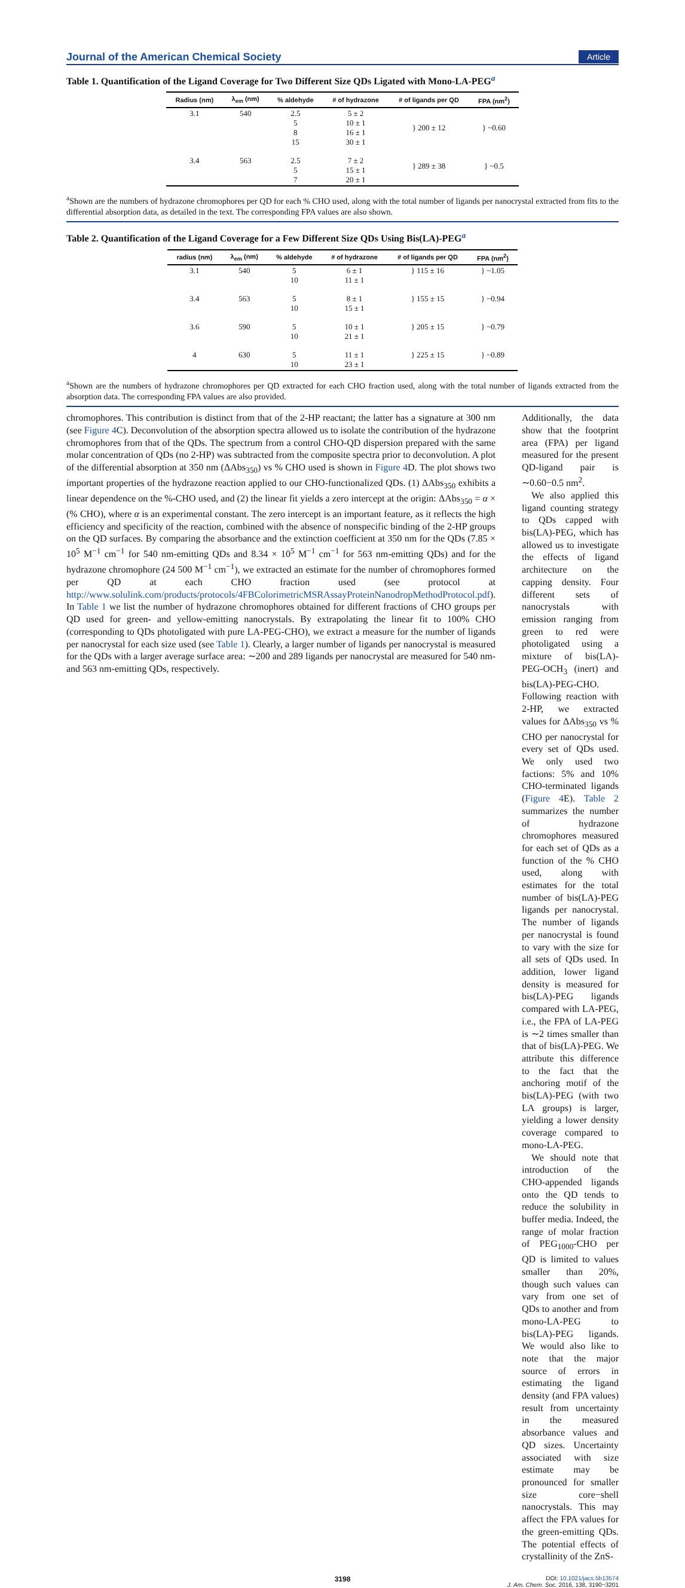Journal of the American Chemical Society Article
Table 1. Quantification of the Ligand Coverage for Two Different Size QDs Ligated with Mono-LA-PEG<sup>a</sup>
| Radius (nm) | λ<sub>em</sub> (nm) | % aldehyde | # of hydrazone | # of ligands per QD | FPA (nm<sup>2</sup>) |
| --- | --- | --- | --- | --- | --- |
| 3.1 | 540 | 2.5 5 8 15 | 5 ± 2 10 ± 1 16 ± 1 30 ± 1 | } 200 ± 12 | } ~0.60 |
| 3.4 | 563 | 2.5 5 7 | 7 ± 2 15 ± 1 20 ± 1 | } 289 ± 38 | } ~0.5 |
<sup>a</sup> Shown are the numbers of hydrazone chromophores per QD for each % CHO used, along with the total number of ligands per nanocrystal extracted from fits to the differential absorption data, as detailed in the text. The corresponding FPA values are also shown.
Table 2. Quantification of the Ligand Coverage for a Few Different Size QDs Using Bis(LA)-PEG<sup>a</sup>
| radius (nm) | λ<sub>em</sub> (nm) | % aldehyde | # of hydrazone | # of ligands per QD | FPA (nm<sup>2</sup>) |
| --- | --- | --- | --- | --- | --- |
| 3.1 | 540 | 5 10 | 6 ± 1 11 ± 1 | } 115 ± 16 | } ~1.05 |
| 3.4 | 563 | 5 10 | 8 ± 1 15 ± 1 | } 155 ± 15 | } ~0.94 |
| 3.6 | 590 | 5 10 | 10 ± 1 21 ± 1 | } 205 ± 15 | } ~0.79 |
| 4 | 630 | 5 10 | 11 ± 1 23 ± 1 | } 225 ± 15 | } ~0.89 |
<sup>a</sup> Shown are the numbers of hydrazone chromophores per QD extracted for each CHO fraction used, along with the total number of ligands extracted from the absorption data. The corresponding FPA values are also provided.
chromophores. This contribution is distinct from that of the 2-HP reactant; the latter has a signature at 300 nm (see Figure 4 C). Deconvolution of the absorption spectra allowed us to isolate the contribution of the hydrazone chromophores from that of the QDs. The spectrum from a control CHO-QD dispersion prepared with the same molar concentration of QDs (no 2-HP) was subtracted from the composite spectra prior to deconvolution. A plot of the differential absorption at 350 nm (ΔAbs<sub>350</sub>) vs % CHO used is shown in Figure 4 D. The plot shows two important properties of the hydrazone reaction applied to our CHO-functionalized QDs. (1) ΔAbs<sub>350</sub> exhibits a linear dependence on the %-CHO used, and (2) the linear fit yields a zero intercept at the origin: ΔAbs<sub>350</sub> = α × (% CHO), where α is an experimental constant. The zero intercept is an important feature, as it reflects the high efficiency and specificity of the reaction, combined with the absence of nonspecific binding of the 2-HP groups on the QD surfaces. By comparing the absorbance and the extinction coefficient at 350 nm for the QDs (7.85 × 10<sup>5</sup> M<sup>−1</sup> cm<sup>−1</sup> for 540 nm-emitting QDs and 8.34 × 10<sup>5</sup> M<sup>−1</sup> cm<sup>−1</sup> for 563 nm-emitting QDs) and for the hydrazone chromophore (24 500 M<sup>−1</sup> cm<sup>−1</sup>), we extracted an estimate for the number of chromophores formed per QD at each CHO fraction used (see protocol at http://www.solulink.com/products/protocols/4FBColorimetricMSRAssayProteinNanodropMethodProtocol.pdf). In Table 1 we list the number of hydrazone chromophores obtained for different fractions of CHO groups per QD used for green- and yellow-emitting nanocrystals. By extrapolating the linear fit to 100% CHO (corresponding to QDs photoligated with pure LA-PEG-CHO), we extract a measure for the number of ligands per nanocrystal for each size used (see Table 1). Clearly, a larger number of ligands per nanocrystal is measured for the QDs with a larger average surface area: ∼200 and 289 ligands per nanocrystal are measured for 540 nm- and 563 nm-emitting QDs, respectively.
Additionally, the data show that the footprint area (FPA) per ligand measured for the present QD-ligand pair is ∼0.60−0.5 nm<sup>2</sup>.
We also applied this ligand counting strategy to QDs capped with bis(LA)-PEG, which has allowed us to investigate the effects of ligand architecture on the capping density. Four different sets of nanocrystals with emission ranging from green to red were photoligated using a mixture of bis(LA)-PEG-OCH<sub>3</sub> (inert) and bis(LA)-PEG-CHO. Following reaction with 2-HP, we extracted values for ΔAbs<sub>350</sub> vs % CHO per nanocrystal for every set of QDs used. We only used two factions: 5% and 10% CHO-terminated ligands (Figure 4 E). Table 2 summarizes the number of hydrazone chromophores measured for each set of QDs as a function of the % CHO used, along with estimates for the total number of bis(LA)-PEG ligands per nanocrystal. The number of ligands per nanocrystal is found to vary with the size for all sets of QDs used. In addition, lower ligand density is measured for bis(LA)-PEG ligands compared with LA-PEG, i.e., the FPA of LA-PEG is ∼2 times smaller than that of bis(LA)-PEG. We attribute this difference to the fact that the anchoring motif of the bis(LA)-PEG (with two LA groups) is larger, yielding a lower density coverage compared to mono-LA-PEG.
We should note that introduction of the CHO-appended ligands onto the QD tends to reduce the solubility in buffer media. Indeed, the range of molar fraction of PEG<sub>1000</sub>-CHO per QD is limited to values smaller than 20%, though such values can vary from one set of QDs to another and from mono-LA-PEG to bis(LA)-PEG ligands. We would also like to note that the major source of errors in estimating the ligand density (and FPA values) result from uncertainty in the measured absorbance values and QD sizes. Uncertainty associated with size estimate may be pronounced for smaller size core−shell nanocrystals. This may affect the FPA values for the green-emitting QDs. The potential effects of crystallinity of the ZnS-
3198 DOI: 10.1021/jacs.5b13574
J. Am. Chem. Soc. 2016, 138, 3190−3201